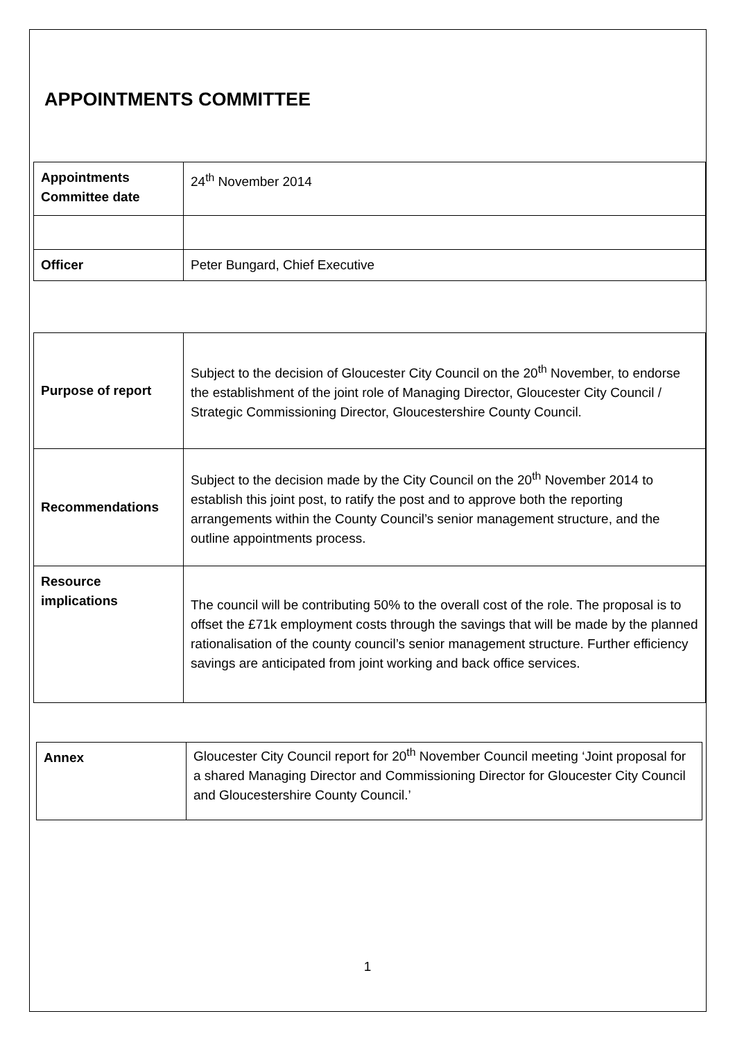APPOINTMENTS COMMITTEE
| Appointments Committee date | 24<sup>th</sup> November 2014 |
| Officer | Peter Bungard, Chief Executive |
| Purpose of report | Subject to the decision of Gloucester City Council on the 20<sup>th</sup> November, to endorse the establishment of the joint role of Managing Director, Gloucester City Council / Strategic Commissioning Director, Gloucestershire County Council. |
| Recommendations | Subject to the decision made by the City Council on the 20<sup>th</sup> November 2014 to establish this joint post, to ratify the post and to approve both the reporting arrangements within the County Council’s senior management structure, and the outline appointments process. |
| Resource implications | The council will be contributing 50% to the overall cost of the role. The proposal is to offset the £71k employment costs through the savings that will be made by the planned rationalisation of the county council’s senior management structure. Further efficiency savings are anticipated from joint working and back office services. |
| Annex | Gloucester City Council report for 20<sup>th</sup> November Council meeting ‘Joint proposal for a shared Managing Director and Commissioning Director for Gloucester City Council and Gloucestershire County Council.’ |
1